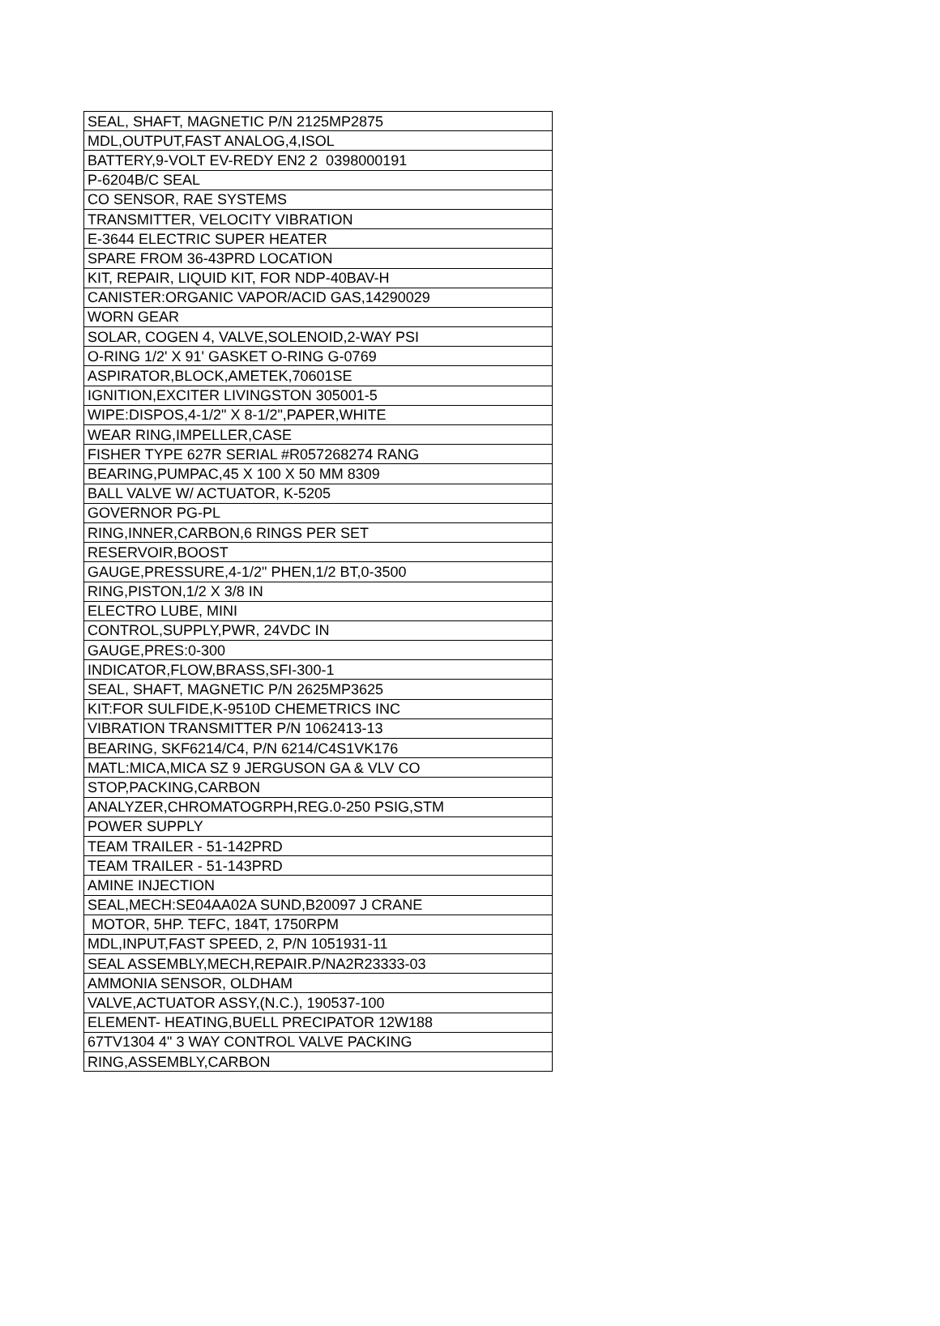| SEAL, SHAFT, MAGNETIC P/N 2125MP2875 |
| MDL,OUTPUT,FAST ANALOG,4,ISOL |
| BATTERY,9-VOLT EV-REDY EN2 2 0398000191 |
| P-6204B/C SEAL |
| CO SENSOR, RAE SYSTEMS |
| TRANSMITTER, VELOCITY VIBRATION |
| E-3644 ELECTRIC SUPER HEATER |
| SPARE FROM 36-43PRD LOCATION |
| KIT, REPAIR, LIQUID KIT, FOR NDP-40BAV-H |
| CANISTER:ORGANIC VAPOR/ACID GAS,14290029 |
| WORN GEAR |
| SOLAR, COGEN 4, VALVE,SOLENOID,2-WAY PSI |
| O-RING 1/2' X 91' GASKET O-RING G-0769 |
| ASPIRATOR,BLOCK,AMETEK,70601SE |
| IGNITION,EXCITER LIVINGSTON 305001-5 |
| WIPE:DISPOS,4-1/2" X 8-1/2",PAPER,WHITE |
| WEAR RING,IMPELLER,CASE |
| FISHER TYPE 627R SERIAL #R057268274 RANG |
| BEARING,PUMPAC,45 X 100 X 50 MM 8309 |
| BALL VALVE W/ ACTUATOR, K-5205 |
| GOVERNOR PG-PL |
| RING,INNER,CARBON,6 RINGS PER SET |
| RESERVOIR,BOOST |
| GAUGE,PRESSURE,4-1/2" PHEN,1/2 BT,0-3500 |
| RING,PISTON,1/2 X 3/8 IN |
| ELECTRO LUBE, MINI |
| CONTROL,SUPPLY,PWR, 24VDC IN |
| GAUGE,PRES:0-300 |
| INDICATOR,FLOW,BRASS,SFI-300-1 |
| SEAL, SHAFT, MAGNETIC P/N 2625MP3625 |
| KIT:FOR SULFIDE,K-9510D CHEMETRICS INC |
| VIBRATION TRANSMITTER P/N 1062413-13 |
| BEARING, SKF6214/C4, P/N 6214/C4S1VK176 |
| MATL:MICA,MICA SZ 9 JERGUSON GA & VLV CO |
| STOP,PACKING,CARBON |
| ANALYZER,CHROMATOGRPH,REG.0-250 PSIG,STM |
| POWER SUPPLY |
| TEAM TRAILER - 51-142PRD |
| TEAM TRAILER - 51-143PRD |
| AMINE INJECTION |
| SEAL,MECH:SE04AA02A SUND,B20097 J CRANE |
| MOTOR, 5HP. TEFC, 184T, 1750RPM |
| MDL,INPUT,FAST SPEED, 2, P/N 1051931-11 |
| SEAL ASSEMBLY,MECH,REPAIR.P/NA2R23333-03 |
| AMMONIA SENSOR, OLDHAM |
| VALVE,ACTUATOR ASSY,(N.C.), 190537-100 |
| ELEMENT- HEATING,BUELL PRECIPATOR 12W188 |
| 67TV1304 4" 3 WAY CONTROL VALVE PACKING |
| RING,ASSEMBLY,CARBON |